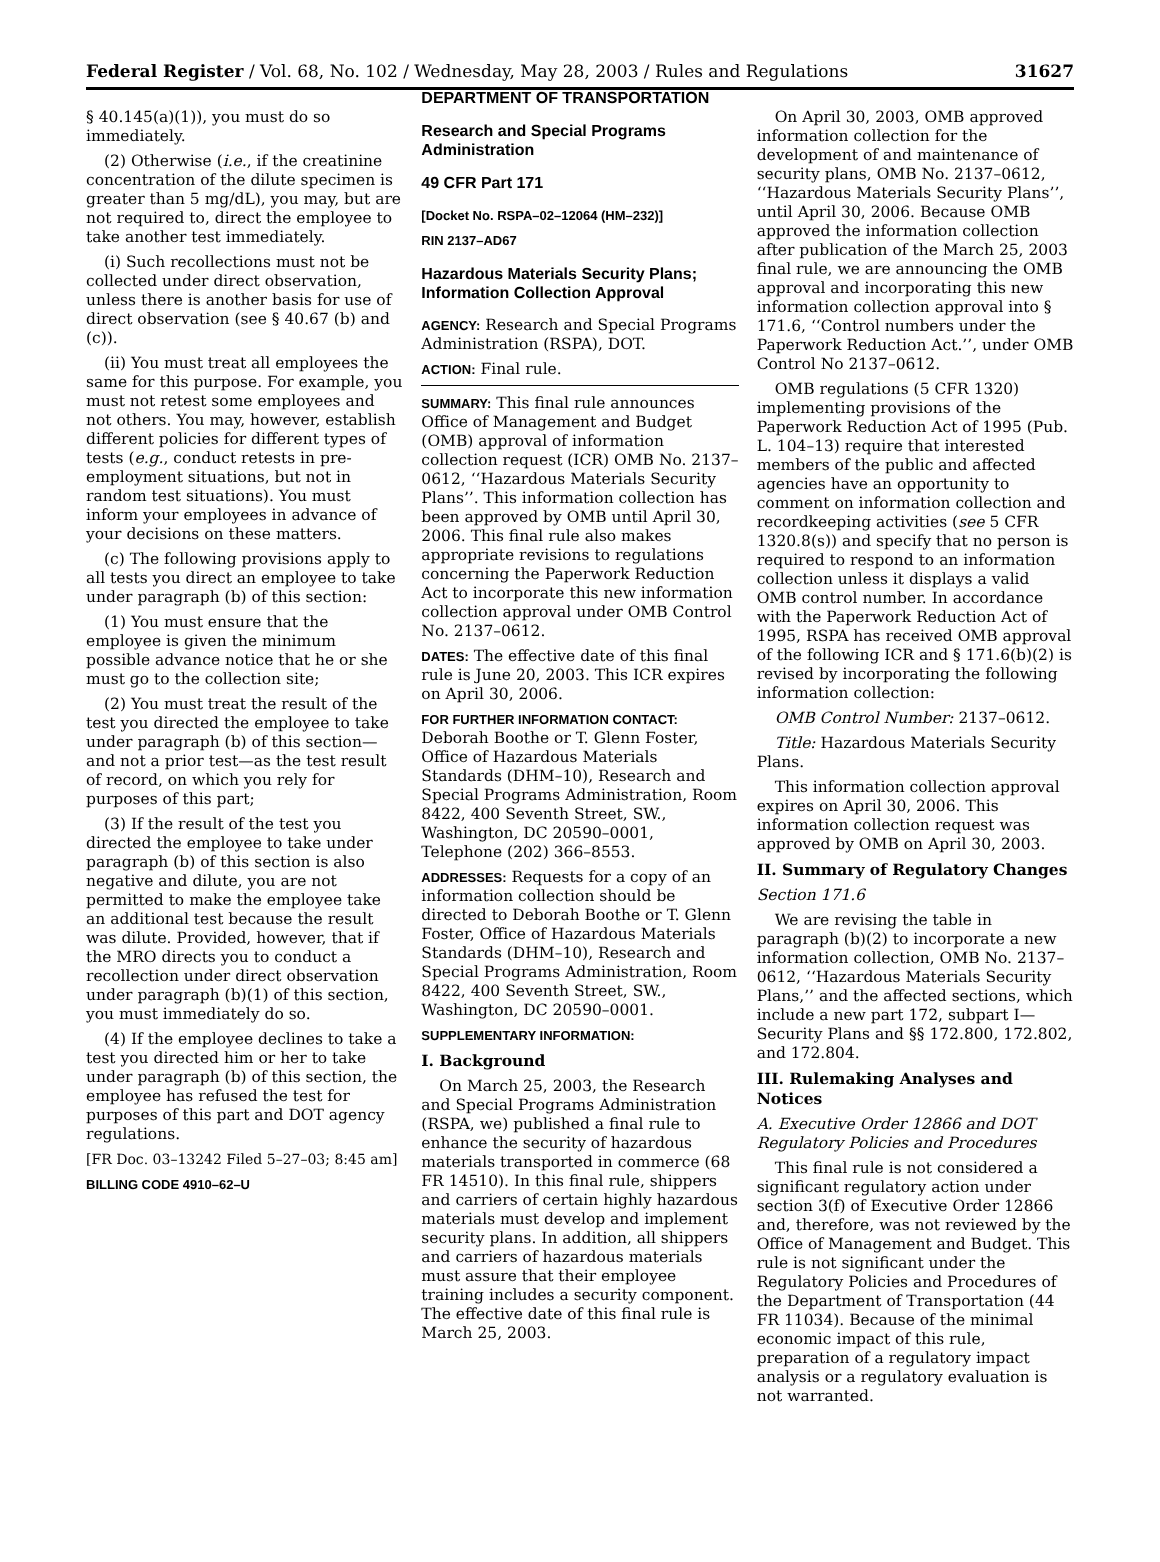Federal Register / Vol. 68, No. 102 / Wednesday, May 28, 2003 / Rules and Regulations 31627
§ 40.145(a)(1)), you must do so immediately.
(2) Otherwise (i.e., if the creatinine concentration of the dilute specimen is greater than 5 mg/dL), you may, but are not required to, direct the employee to take another test immediately.
(i) Such recollections must not be collected under direct observation, unless there is another basis for use of direct observation (see § 40.67 (b) and (c)).
(ii) You must treat all employees the same for this purpose. For example, you must not retest some employees and not others. You may, however, establish different policies for different types of tests (e.g., conduct retests in pre-employment situations, but not in random test situations). You must inform your employees in advance of your decisions on these matters.
(c) The following provisions apply to all tests you direct an employee to take under paragraph (b) of this section:
(1) You must ensure that the employee is given the minimum possible advance notice that he or she must go to the collection site;
(2) You must treat the result of the test you directed the employee to take under paragraph (b) of this section—and not a prior test—as the test result of record, on which you rely for purposes of this part;
(3) If the result of the test you directed the employee to take under paragraph (b) of this section is also negative and dilute, you are not permitted to make the employee take an additional test because the result was dilute. Provided, however, that if the MRO directs you to conduct a recollection under direct observation under paragraph (b)(1) of this section, you must immediately do so.
(4) If the employee declines to take a test you directed him or her to take under paragraph (b) of this section, the employee has refused the test for purposes of this part and DOT agency regulations.
[FR Doc. 03–13242 Filed 5–27–03; 8:45 am]
BILLING CODE 4910–62–U
DEPARTMENT OF TRANSPORTATION
Research and Special Programs Administration
49 CFR Part 171
[Docket No. RSPA–02–12064 (HM–232)]
RIN 2137–AD67
Hazardous Materials Security Plans; Information Collection Approval
AGENCY: Research and Special Programs Administration (RSPA), DOT.
ACTION: Final rule.
SUMMARY: This final rule announces Office of Management and Budget (OMB) approval of information collection request (ICR) OMB No. 2137–0612, ‘‘Hazardous Materials Security Plans’’. This information collection has been approved by OMB until April 30, 2006. This final rule also makes appropriate revisions to regulations concerning the Paperwork Reduction Act to incorporate this new information collection approval under OMB Control No. 2137–0612.
DATES: The effective date of this final rule is June 20, 2003. This ICR expires on April 30, 2006.
FOR FURTHER INFORMATION CONTACT: Deborah Boothe or T. Glenn Foster, Office of Hazardous Materials Standards (DHM–10), Research and Special Programs Administration, Room 8422, 400 Seventh Street, SW., Washington, DC 20590–0001, Telephone (202) 366–8553.
ADDRESSES: Requests for a copy of an information collection should be directed to Deborah Boothe or T. Glenn Foster, Office of Hazardous Materials Standards (DHM–10), Research and Special Programs Administration, Room 8422, 400 Seventh Street, SW., Washington, DC 20590–0001.
SUPPLEMENTARY INFORMATION:
I. Background
On March 25, 2003, the Research and Special Programs Administration (RSPA, we) published a final rule to enhance the security of hazardous materials transported in commerce (68 FR 14510). In this final rule, shippers and carriers of certain highly hazardous materials must develop and implement security plans. In addition, all shippers and carriers of hazardous materials must assure that their employee training includes a security component. The effective date of this final rule is March 25, 2003.
On April 30, 2003, OMB approved information collection for the development of and maintenance of security plans, OMB No. 2137–0612, ‘‘Hazardous Materials Security Plans’’, until April 30, 2006. Because OMB approved the information collection after publication of the March 25, 2003 final rule, we are announcing the OMB approval and incorporating this new information collection approval into § 171.6, ‘‘Control numbers under the Paperwork Reduction Act.’’, under OMB Control No 2137–0612.
OMB regulations (5 CFR 1320) implementing provisions of the Paperwork Reduction Act of 1995 (Pub. L. 104–13) require that interested members of the public and affected agencies have an opportunity to comment on information collection and recordkeeping activities (see 5 CFR 1320.8(s)) and specify that no person is required to respond to an information collection unless it displays a valid OMB control number. In accordance with the Paperwork Reduction Act of 1995, RSPA has received OMB approval of the following ICR and § 171.6(b)(2) is revised by incorporating the following information collection:
OMB Control Number: 2137–0612.
Title: Hazardous Materials Security Plans.
This information collection approval expires on April 30, 2006. This information collection request was approved by OMB on April 30, 2003.
II. Summary of Regulatory Changes
Section 171.6
We are revising the table in paragraph (b)(2) to incorporate a new information collection, OMB No. 2137–0612, ‘‘Hazardous Materials Security Plans,’’ and the affected sections, which include a new part 172, subpart I—Security Plans and §§ 172.800, 172.802, and 172.804.
III. Rulemaking Analyses and Notices
A. Executive Order 12866 and DOT Regulatory Policies and Procedures
This final rule is not considered a significant regulatory action under section 3(f) of Executive Order 12866 and, therefore, was not reviewed by the Office of Management and Budget. This rule is not significant under the Regulatory Policies and Procedures of the Department of Transportation (44 FR 11034). Because of the minimal economic impact of this rule, preparation of a regulatory impact analysis or a regulatory evaluation is not warranted.